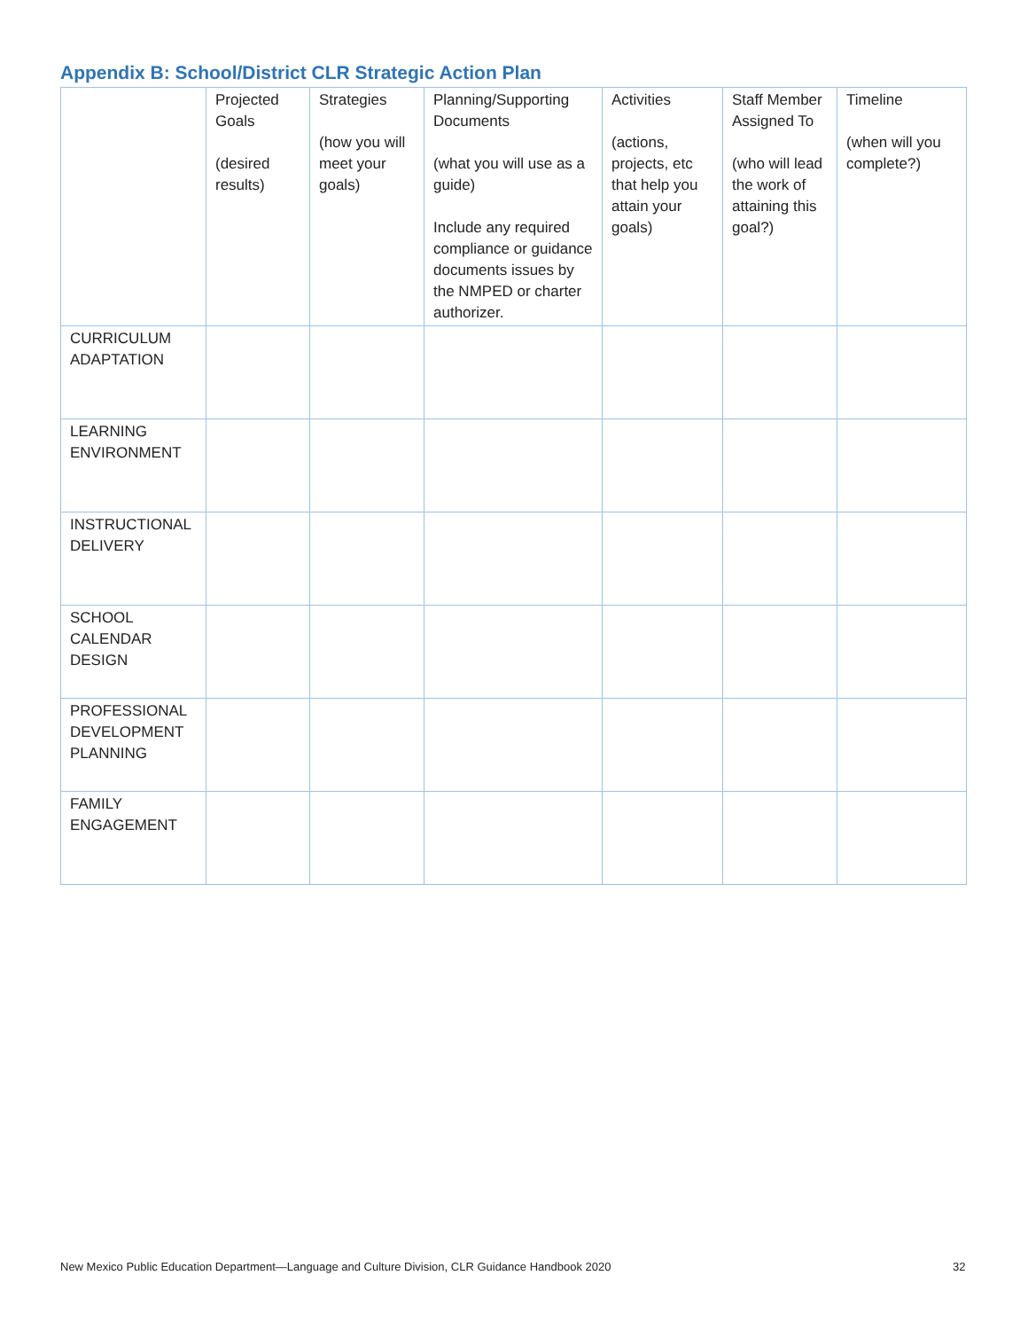Appendix B: School/District CLR Strategic Action Plan
| | Projected Goals (desired results) | Strategies (how you will meet your goals) | Planning/Supporting Documents (what you will use as a guide) Include any required compliance or guidance documents issues by the NMPED or charter authorizer. | Activities (actions, projects, etc that help you attain your goals) | Staff Member Assigned To (who will lead the work of attaining this goal?) | Timeline (when will you complete?) |
| --- | --- | --- | --- | --- | --- | --- |
| CURRICULUM ADAPTATION | | | | | | |
| LEARNING ENVIRONMENT | | | | | | |
| INSTRUCTIONAL DELIVERY | | | | | | |
| SCHOOL CALENDAR DESIGN | | | | | | |
| PROFESSIONAL DEVELOPMENT PLANNING | | | | | | |
| FAMILY ENGAGEMENT | | | | | | |
New Mexico Public Education Department—Language and Culture Division, CLR Guidance Handbook 2020
32